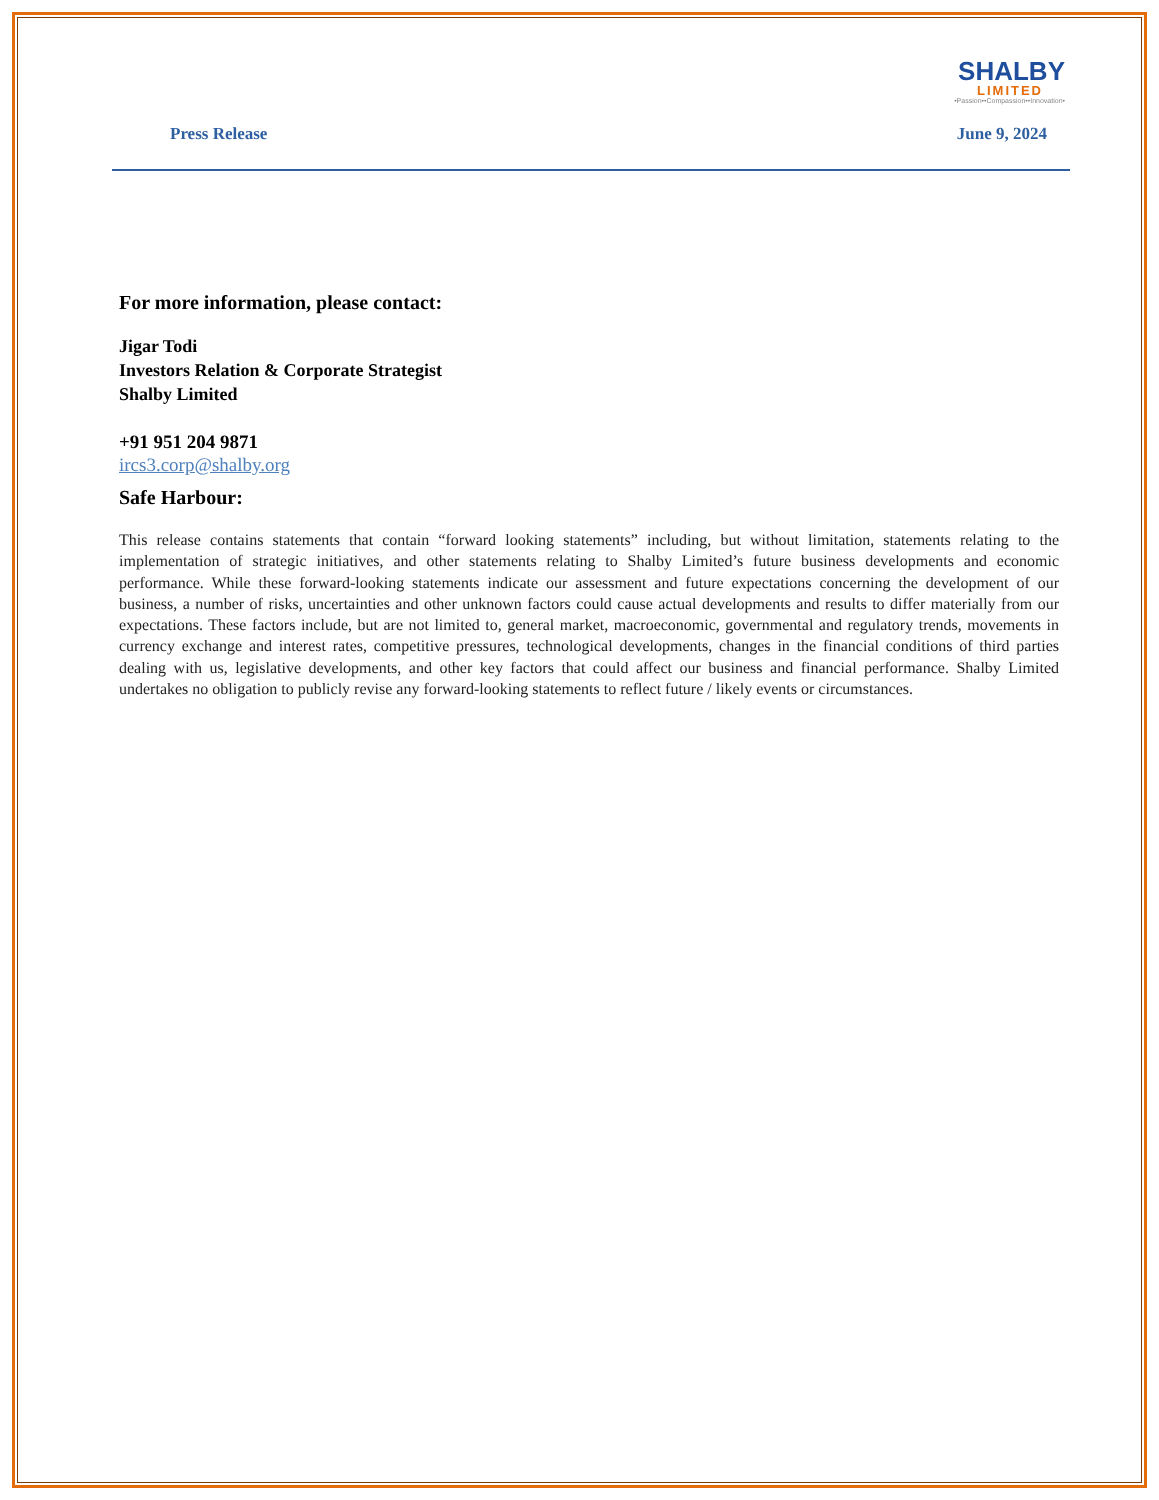SHALBY
LIMITED
•Passion••Compassion••Innovation•
Press Release June 9, 2024
For more information, please contact:
Jigar Todi
Investors Relation & Corporate Strategist
Shalby Limited
+91 951 204 9871
ircs3.corp@shalby.org
Safe Harbour:
This release contains statements that contain “forward looking statements” including, but without limitation, statements relating to the implementation of strategic initiatives, and other statements relating to Shalby Limited’s future business developments and economic performance. While these forward-looking statements indicate our assessment and future expectations concerning the development of our business, a number of risks, uncertainties and other unknown factors could cause actual developments and results to differ materially from our expectations. These factors include, but are not limited to, general market, macroeconomic, governmental and regulatory trends, movements in currency exchange and interest rates, competitive pressures, technological developments, changes in the financial conditions of third parties dealing with us, legislative developments, and other key factors that could affect our business and financial performance. Shalby Limited undertakes no obligation to publicly revise any forward-looking statements to reflect future / likely events or circumstances.